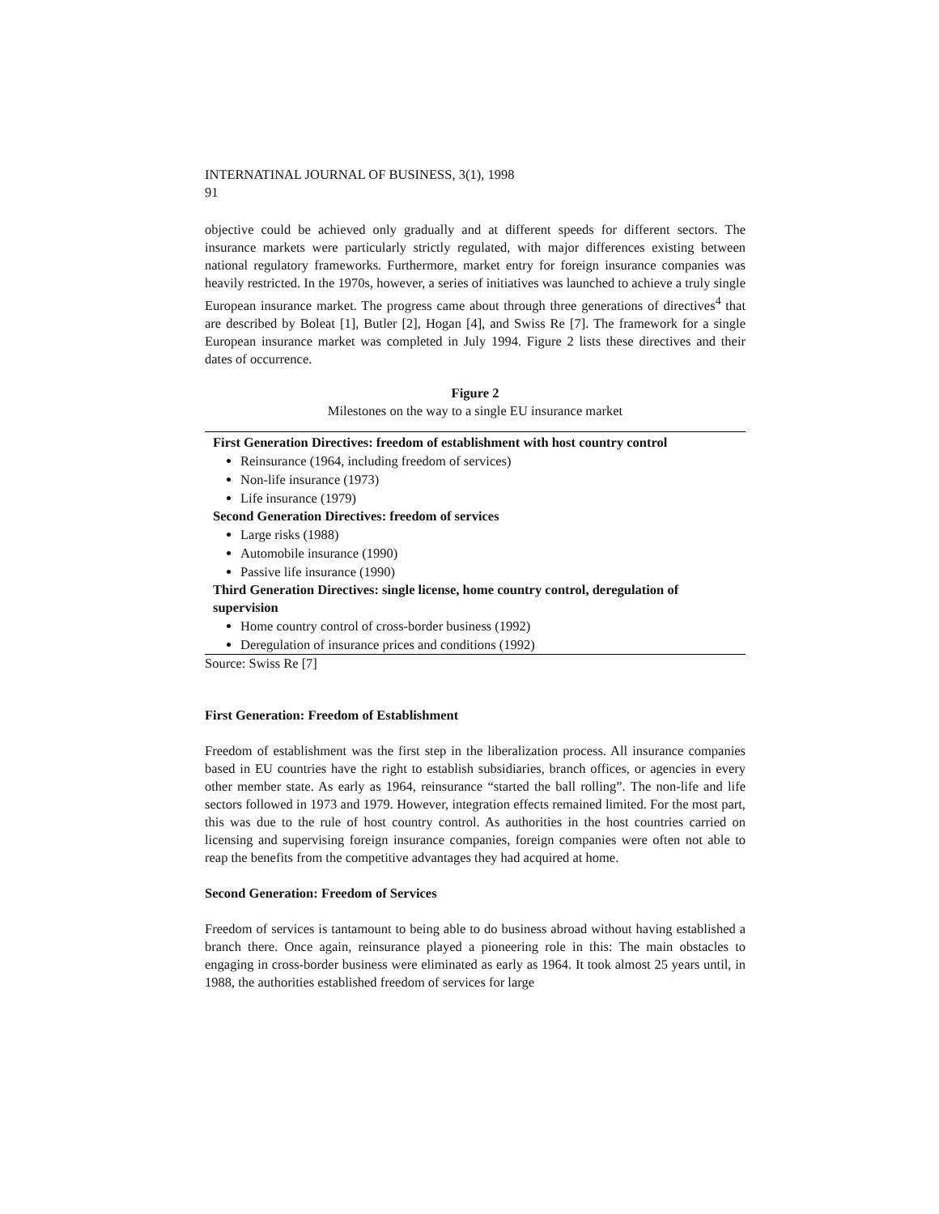INTERNATINAL JOURNAL OF BUSINESS, 3(1), 1998
91
objective could be achieved only gradually and at different speeds for different sectors. The insurance markets were particularly strictly regulated, with major differences existing between national regulatory frameworks. Furthermore, market entry for foreign insurance companies was heavily restricted. In the 1970s, however, a series of initiatives was launched to achieve a truly single European insurance market. The progress came about through three generations of directives<sup>4</sup> that are described by Boleat [1], Butler [2], Hogan [4], and Swiss Re [7]. The framework for a single European insurance market was completed in July 1994. Figure 2 lists these directives and their dates of occurrence.
Figure 2
Milestones on the way to a single EU insurance market
First Generation Directives: freedom of establishment with host country control
Reinsurance (1964, including freedom of services)
Non-life insurance (1973)
Life insurance (1979)
Second Generation Directives: freedom of services
Large risks (1988)
Automobile insurance (1990)
Passive life insurance (1990)
Third Generation Directives: single license, home country control, deregulation of supervision
Home country control of cross-border business (1992)
Deregulation of insurance prices and conditions (1992)
Source: Swiss Re [7]
First Generation: Freedom of Establishment
Freedom of establishment was the first step in the liberalization process. All insurance companies based in EU countries have the right to establish subsidiaries, branch offices, or agencies in every other member state. As early as 1964, reinsurance “started the ball rolling”. The non-life and life sectors followed in 1973 and 1979. However, integration effects remained limited. For the most part, this was due to the rule of host country control. As authorities in the host countries carried on licensing and supervising foreign insurance companies, foreign companies were often not able to reap the benefits from the competitive advantages they had acquired at home.
Second Generation: Freedom of Services
Freedom of services is tantamount to being able to do business abroad without having established a branch there. Once again, reinsurance played a pioneering role in this: The main obstacles to engaging in cross-border business were eliminated as early as 1964. It took almost 25 years until, in 1988, the authorities established freedom of services for large